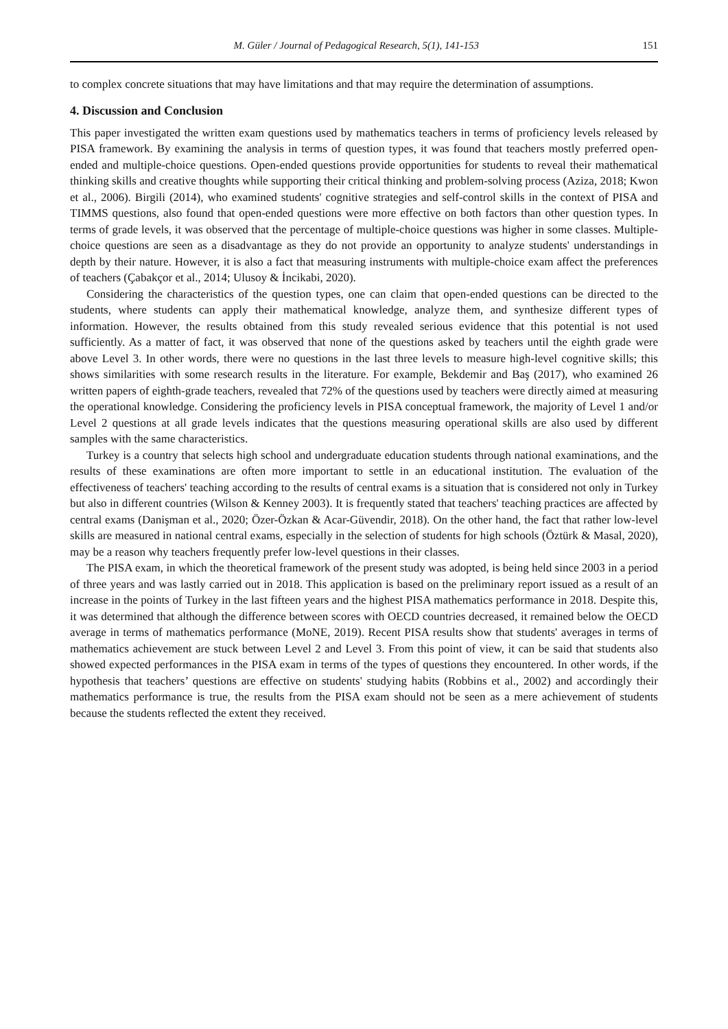M. Güler / Journal of Pedagogical Research, 5(1), 141-153 151
to complex concrete situations that may have limitations and that may require the determination of assumptions.
4. Discussion and Conclusion
This paper investigated the written exam questions used by mathematics teachers in terms of proficiency levels released by PISA framework. By examining the analysis in terms of question types, it was found that teachers mostly preferred open-ended and multiple-choice questions. Open-ended questions provide opportunities for students to reveal their mathematical thinking skills and creative thoughts while supporting their critical thinking and problem-solving process (Aziza, 2018; Kwon et al., 2006). Birgili (2014), who examined students' cognitive strategies and self-control skills in the context of PISA and TIMMS questions, also found that open-ended questions were more effective on both factors than other question types. In terms of grade levels, it was observed that the percentage of multiple-choice questions was higher in some classes. Multiple-choice questions are seen as a disadvantage as they do not provide an opportunity to analyze students' understandings in depth by their nature. However, it is also a fact that measuring instruments with multiple-choice exam affect the preferences of teachers (Çabakçor et al., 2014; Ulusoy & İncikabi, 2020).
Considering the characteristics of the question types, one can claim that open-ended questions can be directed to the students, where students can apply their mathematical knowledge, analyze them, and synthesize different types of information. However, the results obtained from this study revealed serious evidence that this potential is not used sufficiently. As a matter of fact, it was observed that none of the questions asked by teachers until the eighth grade were above Level 3. In other words, there were no questions in the last three levels to measure high-level cognitive skills; this shows similarities with some research results in the literature. For example, Bekdemir and Baş (2017), who examined 26 written papers of eighth-grade teachers, revealed that 72% of the questions used by teachers were directly aimed at measuring the operational knowledge. Considering the proficiency levels in PISA conceptual framework, the majority of Level 1 and/or Level 2 questions at all grade levels indicates that the questions measuring operational skills are also used by different samples with the same characteristics.
Turkey is a country that selects high school and undergraduate education students through national examinations, and the results of these examinations are often more important to settle in an educational institution. The evaluation of the effectiveness of teachers' teaching according to the results of central exams is a situation that is considered not only in Turkey but also in different countries (Wilson & Kenney 2003). It is frequently stated that teachers' teaching practices are affected by central exams (Danişman et al., 2020; Özer-Özkan & Acar-Güvendir, 2018). On the other hand, the fact that rather low-level skills are measured in national central exams, especially in the selection of students for high schools (Öztürk & Masal, 2020), may be a reason why teachers frequently prefer low-level questions in their classes.
The PISA exam, in which the theoretical framework of the present study was adopted, is being held since 2003 in a period of three years and was lastly carried out in 2018. This application is based on the preliminary report issued as a result of an increase in the points of Turkey in the last fifteen years and the highest PISA mathematics performance in 2018. Despite this, it was determined that although the difference between scores with OECD countries decreased, it remained below the OECD average in terms of mathematics performance (MoNE, 2019). Recent PISA results show that students' averages in terms of mathematics achievement are stuck between Level 2 and Level 3. From this point of view, it can be said that students also showed expected performances in the PISA exam in terms of the types of questions they encountered. In other words, if the hypothesis that teachers’ questions are effective on students' studying habits (Robbins et al., 2002) and accordingly their mathematics performance is true, the results from the PISA exam should not be seen as a mere achievement of students because the students reflected the extent they received.